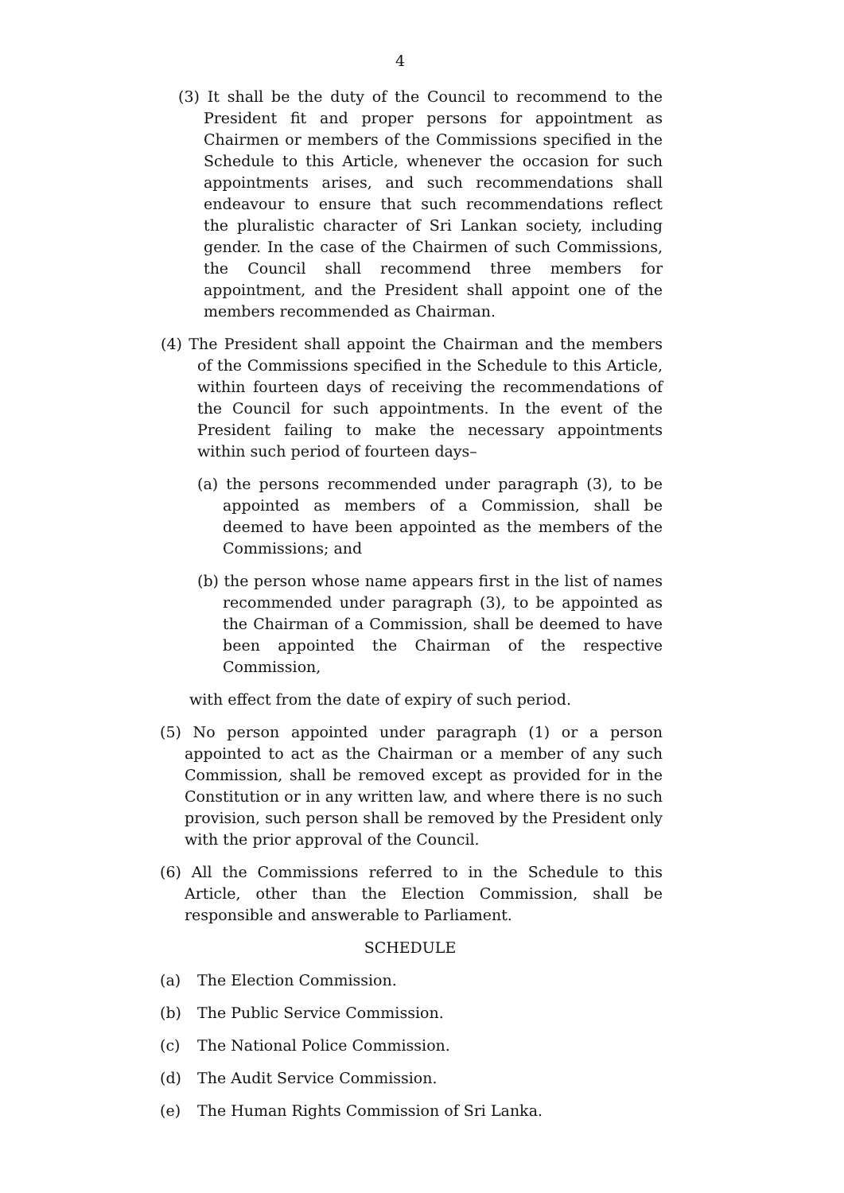4
(3) It shall be the duty of the Council to recommend to the President fit and proper persons for appointment as Chairmen or members of the Commissions specified in the Schedule to this Article, whenever the occasion for such appointments arises, and such recommendations shall endeavour to ensure that such recommendations reflect the pluralistic character of Sri Lankan society, including gender. In the case of the Chairmen of such Commissions, the Council shall recommend three members for appointment, and the President shall appoint one of the members recommended as Chairman.
(4) The President shall appoint the Chairman and the members of the Commissions specified in the Schedule to this Article, within fourteen days of receiving the recommendations of the Council for such appointments. In the event of the President failing to make the necessary appointments within such period of fourteen days–
(a) the persons recommended under paragraph (3), to be appointed as members of a Commission, shall be deemed to have been appointed as the members of the Commissions; and
(b) the person whose name appears first in the list of names recommended under paragraph (3), to be appointed as the Chairman of a Commission, shall be deemed to have been appointed the Chairman of the respective Commission,
with effect from the date of expiry of such period.
(5) No person appointed under paragraph (1) or a person appointed to act as the Chairman or a member of any such Commission, shall be removed except as provided for in the Constitution or in any written law, and where there is no such provision, such person shall be removed by the President only with the prior approval of the Council.
(6) All the Commissions referred to in the Schedule to this Article, other than the Election Commission, shall be responsible and answerable to Parliament.
SCHEDULE
(a) The Election Commission.
(b) The Public Service Commission.
(c) The National Police Commission.
(d) The Audit Service Commission.
(e) The Human Rights Commission of Sri Lanka.